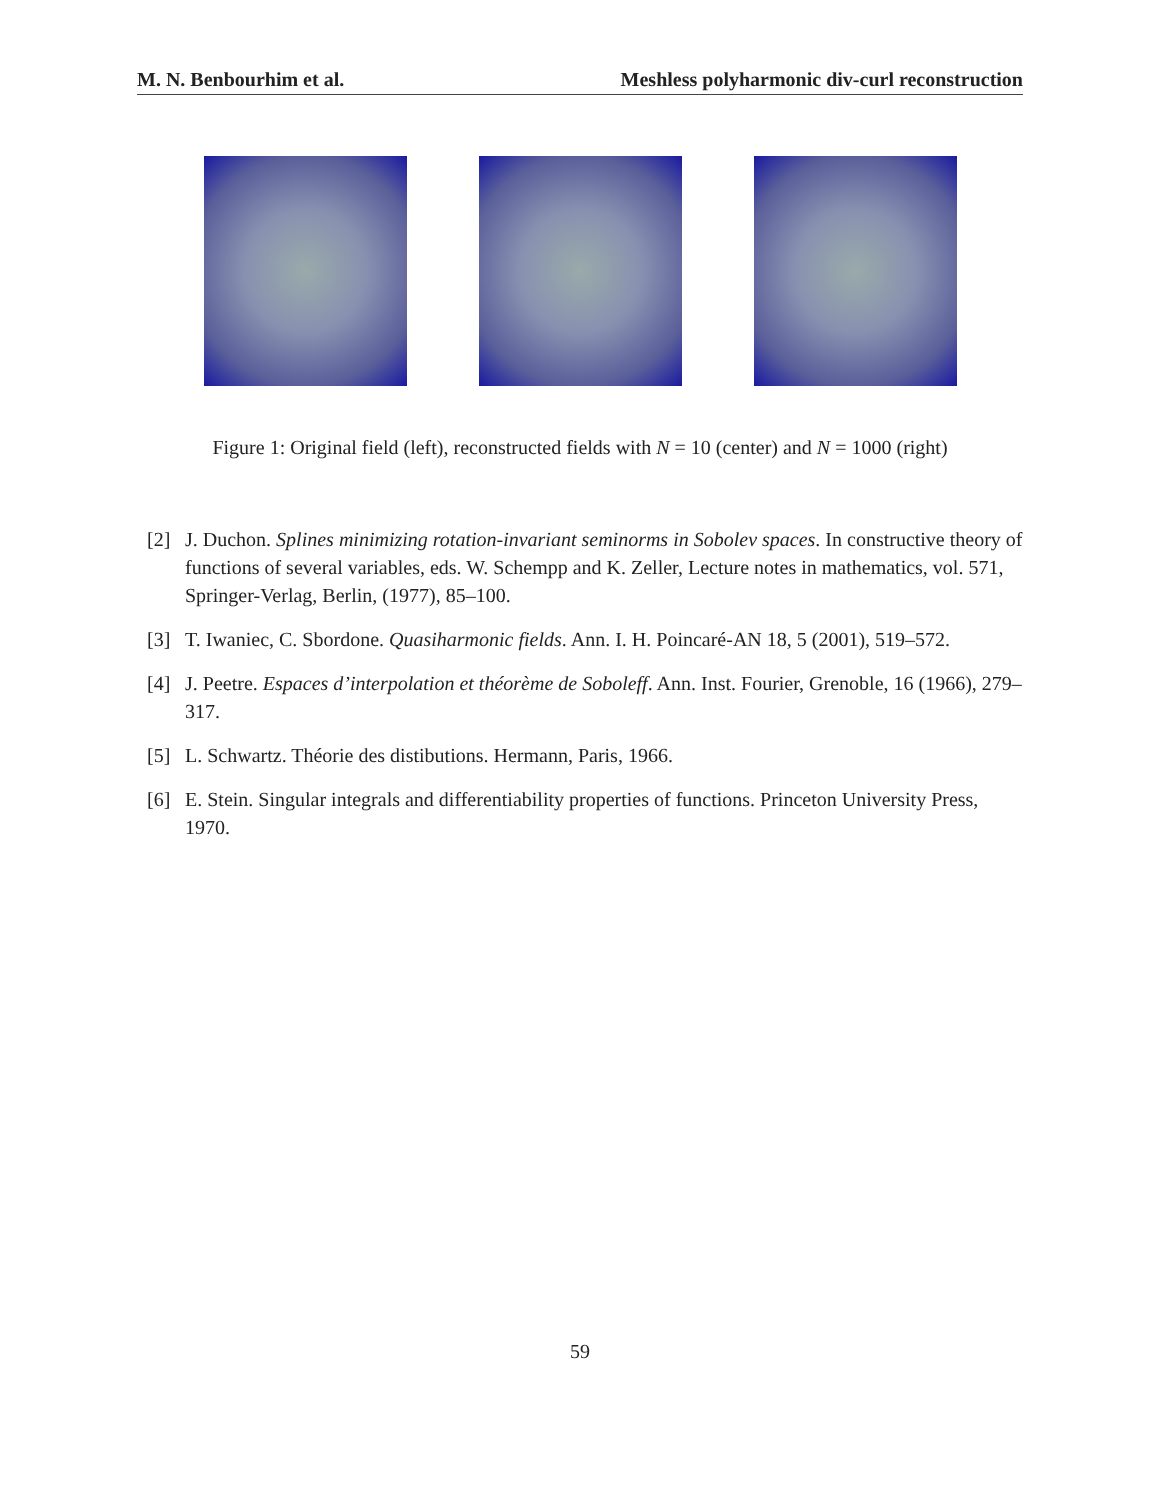M. N. Benbourhim et al. Meshless polyharmonic div-curl reconstruction
Figure 1: Original field (left), reconstructed fields with N = 10 (center) and N = 1000 (right)
[2] J. Duchon. Splines minimizing rotation-invariant seminorms in Sobolev spaces. In constructive theory of functions of several variables, eds. W. Schempp and K. Zeller, Lecture notes in mathematics, vol. 571, Springer-Verlag, Berlin, (1977), 85–100.
[3] T. Iwaniec, C. Sbordone. Quasiharmonic fields. Ann. I. H. Poincaré-AN 18, 5 (2001), 519–572.
[4] J. Peetre. Espaces d’interpolation et théorème de Soboleff. Ann. Inst. Fourier, Grenoble, 16 (1966), 279–317.
[5] L. Schwartz. Théorie des distibutions. Hermann, Paris, 1966.
[6] E. Stein. Singular integrals and differentiability properties of functions. Princeton University Press, 1970.
59